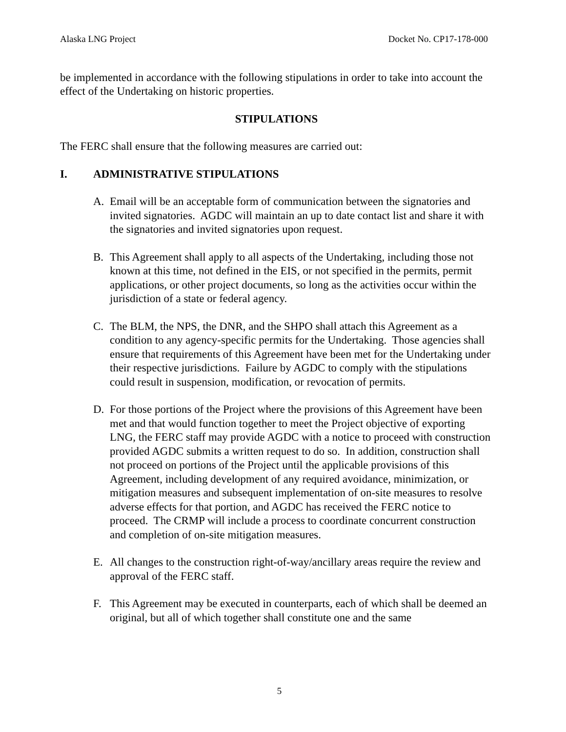Alaska LNG Project Docket No. CP17-178-000
be implemented in accordance with the following stipulations in order to take into account the effect of the Undertaking on historic properties.
STIPULATIONS
The FERC shall ensure that the following measures are carried out:
I. ADMINISTRATIVE STIPULATIONS
A. Email will be an acceptable form of communication between the signatories and invited signatories. AGDC will maintain an up to date contact list and share it with the signatories and invited signatories upon request.
B. This Agreement shall apply to all aspects of the Undertaking, including those not known at this time, not defined in the EIS, or not specified in the permits, permit applications, or other project documents, so long as the activities occur within the jurisdiction of a state or federal agency.
C. The BLM, the NPS, the DNR, and the SHPO shall attach this Agreement as a condition to any agency-specific permits for the Undertaking. Those agencies shall ensure that requirements of this Agreement have been met for the Undertaking under their respective jurisdictions. Failure by AGDC to comply with the stipulations could result in suspension, modification, or revocation of permits.
D. For those portions of the Project where the provisions of this Agreement have been met and that would function together to meet the Project objective of exporting LNG, the FERC staff may provide AGDC with a notice to proceed with construction provided AGDC submits a written request to do so. In addition, construction shall not proceed on portions of the Project until the applicable provisions of this Agreement, including development of any required avoidance, minimization, or mitigation measures and subsequent implementation of on-site measures to resolve adverse effects for that portion, and AGDC has received the FERC notice to proceed. The CRMP will include a process to coordinate concurrent construction and completion of on-site mitigation measures.
E. All changes to the construction right-of-way/ancillary areas require the review and approval of the FERC staff.
F. This Agreement may be executed in counterparts, each of which shall be deemed an original, but all of which together shall constitute one and the same
5